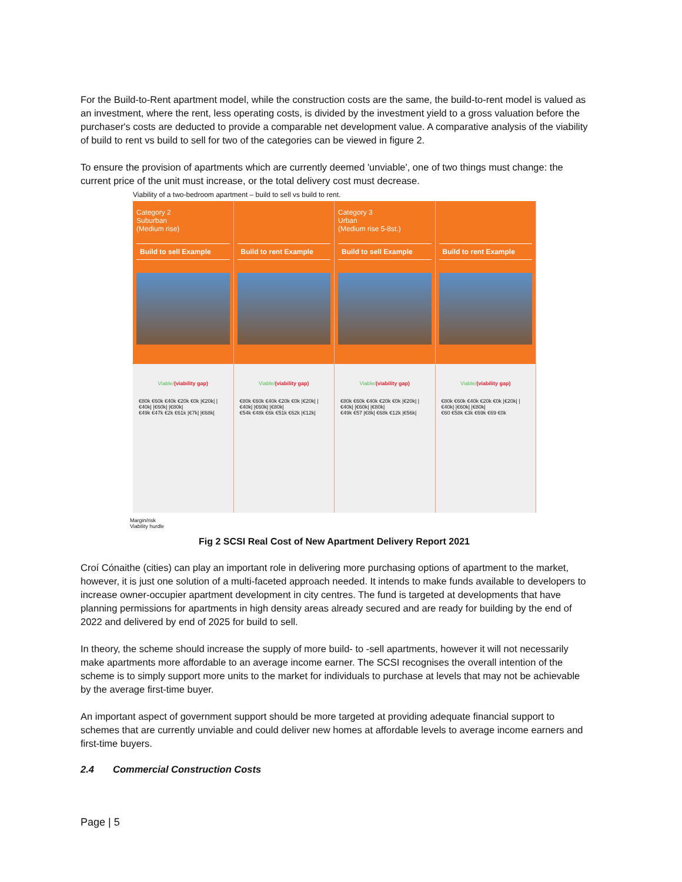For the Build-to-Rent apartment model, while the construction costs are the same, the build-to-rent model is valued as an investment, where the rent, less operating costs, is divided by the investment yield to a gross valuation before the purchaser's costs are deducted to provide a comparable net development value. A comparative analysis of the viability of build to rent vs build to sell for two of the categories can be viewed in figure 2.
To ensure the provision of apartments which are currently deemed 'unviable', one of two things must change: the current price of the unit must increase, or the total delivery cost must decrease.
Viability of a two-bedroom apartment – build to sell vs build to rent.
Category 2
Suburban
(Medium rise)
Build to sell Example
Build to rent Example
Category 3
Urban
(Medium rise 5-8st.)
Build to sell Example
Build to rent Example
Viable/(viability gap)
€80k €60k €40k €20k €0k |€20k| |€40k| |€60k| |€80k|
€49k €47k €2k €61k |€7k| |€68k|
Viable/(viability gap)
€80k €60k €40k €20k €0k |€20k| |€40k| |€60k| |€80k|
€54k €48k €6k €51k €62k |€12k|
Viable/(viability gap)
€80k €60k €40k €20k €0k |€20k| |€40k| |€60k| |€80k|
€49k €57 |€8k| €68k €12k |€56k|
Viable/(viability gap)
€80k €60k €40k €20k €0k |€20k| |€40k| |€60k| |€80k|
€60 €58k €3k €69k €69 €0k
Margin/risk
Viability hurdle
Fig 2 SCSI Real Cost of New Apartment Delivery Report 2021
Croí Cónaithe (cities) can play an important role in delivering more purchasing options of apartment to the market, however, it is just one solution of a multi-faceted approach needed. It intends to make funds available to developers to increase owner-occupier apartment development in city centres. The fund is targeted at developments that have planning permissions for apartments in high density areas already secured and are ready for building by the end of 2022 and delivered by end of 2025 for build to sell.
In theory, the scheme should increase the supply of more build- to -sell apartments, however it will not necessarily make apartments more affordable to an average income earner. The SCSI recognises the overall intention of the scheme is to simply support more units to the market for individuals to purchase at levels that may not be achievable by the average first-time buyer.
An important aspect of government support should be more targeted at providing adequate financial support to schemes that are currently unviable and could deliver new homes at affordable levels to average income earners and first-time buyers.
2.4 Commercial Construction Costs
Page | 5